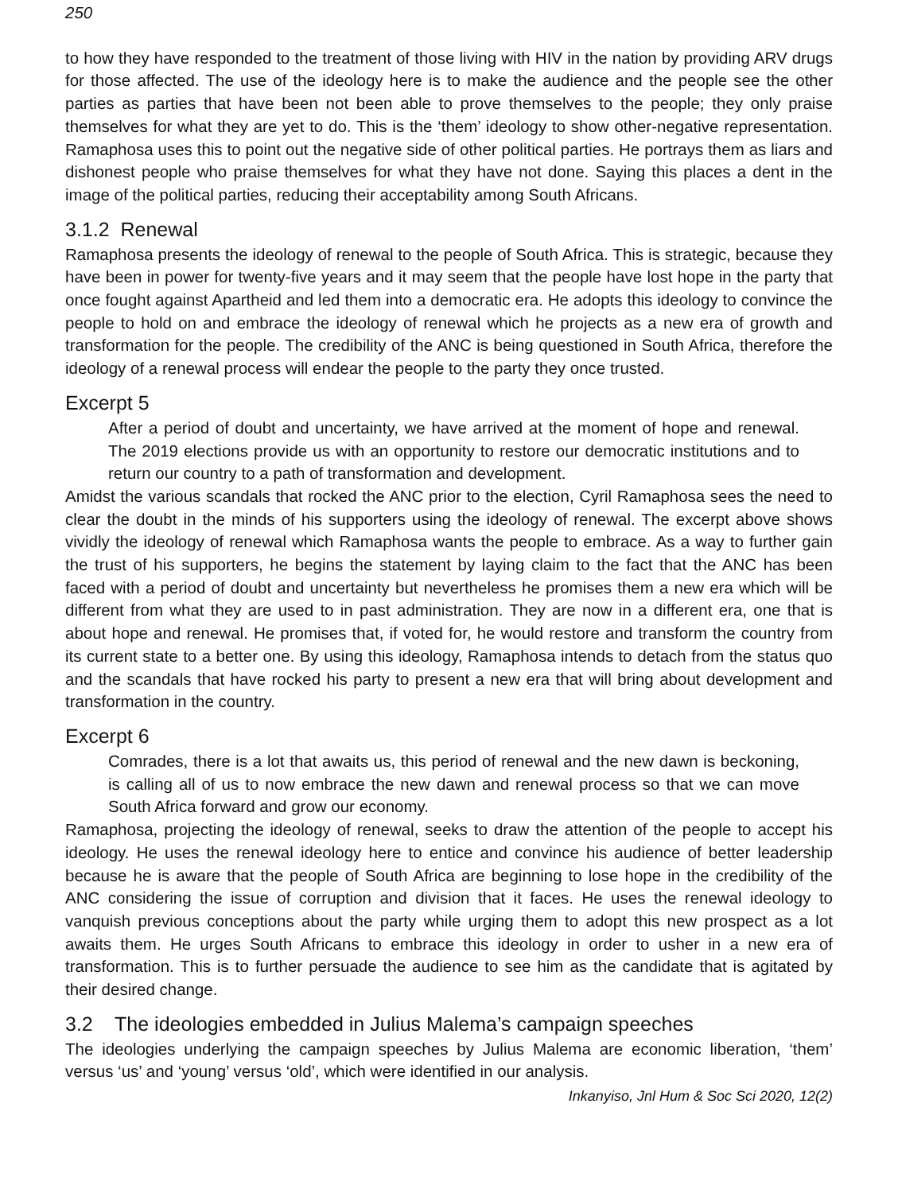250
to how they have responded to the treatment of those living with HIV in the nation by providing ARV drugs for those affected. The use of the ideology here is to make the audience and the people see the other parties as parties that have been not been able to prove themselves to the people; they only praise themselves for what they are yet to do. This is the ‘them’ ideology to show other-negative representation. Ramaphosa uses this to point out the negative side of other political parties. He portrays them as liars and dishonest people who praise themselves for what they have not done. Saying this places a dent in the image of the political parties, reducing their acceptability among South Africans.
3.1.2 Renewal
Ramaphosa presents the ideology of renewal to the people of South Africa. This is strategic, because they have been in power for twenty-five years and it may seem that the people have lost hope in the party that once fought against Apartheid and led them into a democratic era. He adopts this ideology to convince the people to hold on and embrace the ideology of renewal which he projects as a new era of growth and transformation for the people. The credibility of the ANC is being questioned in South Africa, therefore the ideology of a renewal process will endear the people to the party they once trusted.
Excerpt 5
After a period of doubt and uncertainty, we have arrived at the moment of hope and renewal. The 2019 elections provide us with an opportunity to restore our democratic institutions and to return our country to a path of transformation and development.
Amidst the various scandals that rocked the ANC prior to the election, Cyril Ramaphosa sees the need to clear the doubt in the minds of his supporters using the ideology of renewal. The excerpt above shows vividly the ideology of renewal which Ramaphosa wants the people to embrace. As a way to further gain the trust of his supporters, he begins the statement by laying claim to the fact that the ANC has been faced with a period of doubt and uncertainty but nevertheless he promises them a new era which will be different from what they are used to in past administration. They are now in a different era, one that is about hope and renewal. He promises that, if voted for, he would restore and transform the country from its current state to a better one. By using this ideology, Ramaphosa intends to detach from the status quo and the scandals that have rocked his party to present a new era that will bring about development and transformation in the country.
Excerpt 6
Comrades, there is a lot that awaits us, this period of renewal and the new dawn is beckoning, is calling all of us to now embrace the new dawn and renewal process so that we can move South Africa forward and grow our economy.
Ramaphosa, projecting the ideology of renewal, seeks to draw the attention of the people to accept his ideology. He uses the renewal ideology here to entice and convince his audience of better leadership because he is aware that the people of South Africa are beginning to lose hope in the credibility of the ANC considering the issue of corruption and division that it faces. He uses the renewal ideology to vanquish previous conceptions about the party while urging them to adopt this new prospect as a lot awaits them. He urges South Africans to embrace this ideology in order to usher in a new era of transformation. This is to further persuade the audience to see him as the candidate that is agitated by their desired change.
3.2 The ideologies embedded in Julius Malema’s campaign speeches
The ideologies underlying the campaign speeches by Julius Malema are economic liberation, ‘them’ versus ‘us’ and ‘young’ versus ‘old’, which were identified in our analysis.
Inkanyiso, Jnl Hum & Soc Sci 2020, 12(2)